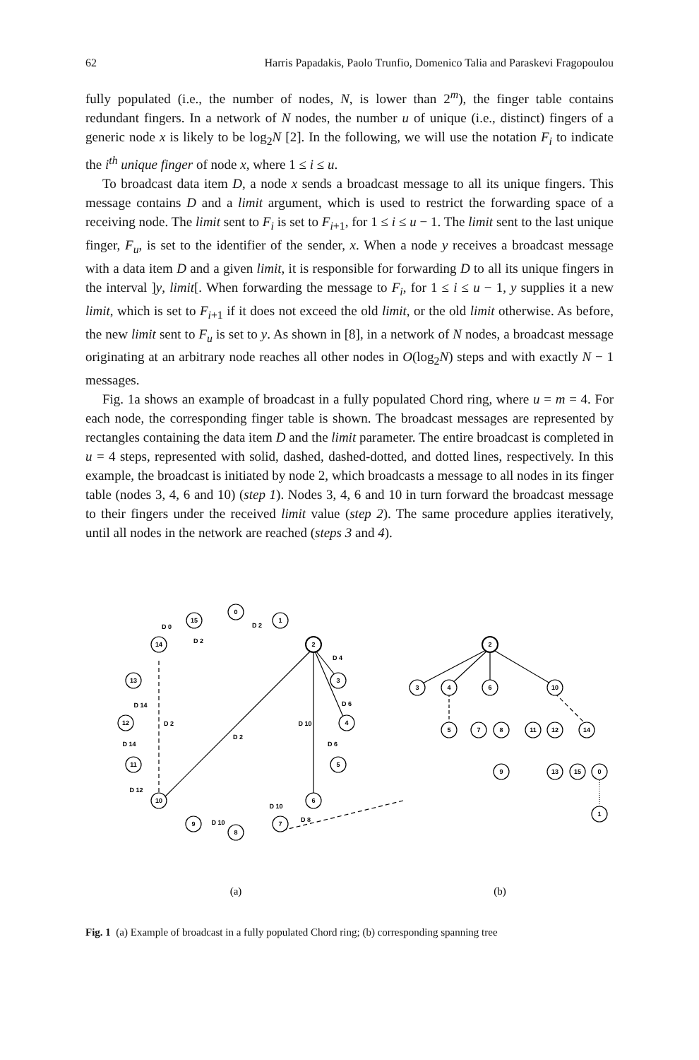62 Harris Papadakis, Paolo Trunfio, Domenico Talia and Paraskevi Fragopoulou
fully populated (i.e., the number of nodes, N, is lower than 2<sup>m</sup>), the finger table contains redundant fingers. In a network of N nodes, the number u of unique (i.e., distinct) fingers of a generic node x is likely to be log<sub>2</sub>N [2]. In the following, we will use the notation F<sub>i</sub> to indicate the i<sup>th</sup> unique finger of node x, where 1 ≤ i ≤ u.
To broadcast data item D, a node x sends a broadcast message to all its unique fingers. This message contains D and a limit argument, which is used to restrict the forwarding space of a receiving node. The limit sent to F<sub>i</sub> is set to F<sub>i+1</sub>, for 1 ≤ i ≤ u − 1. The limit sent to the last unique finger, F<sub>u</sub>, is set to the identifier of the sender, x. When a node y receives a broadcast message with a data item D and a given limit, it is responsible for forwarding D to all its unique fingers in the interval ]y, limit[. When forwarding the message to F<sub>i</sub>, for 1 ≤ i ≤ u − 1, y supplies it a new limit, which is set to F<sub>i+1</sub> if it does not exceed the old limit, or the old limit otherwise. As before, the new limit sent to F<sub>u</sub> is set to y. As shown in [8], in a network of N nodes, a broadcast message originating at an arbitrary node reaches all other nodes in O(log<sub>2</sub>N) steps and with exactly N − 1 messages.
Fig. 1a shows an example of broadcast in a fully populated Chord ring, where u = m = 4. For each node, the corresponding finger table is shown. The broadcast messages are represented by rectangles containing the data item D and the limit parameter. The entire broadcast is completed in u = 4 steps, represented with solid, dashed, dashed-dotted, and dotted lines, respectively. In this example, the broadcast is initiated by node 2, which broadcasts a message to all nodes in its finger table (nodes 3, 4, 6 and 10) (step 1). Nodes 3, 4, 6 and 10 in turn forward the broadcast message to their fingers under the received limit value (step 2). The same procedure applies iteratively, until all nodes in the network are reached (steps 3 and 4).
2
2
14
15
0
1
3
4
5
6
7
8
9
10
11
12
13
3
4
6
10
5
7
8
11
12
14
9
13
15
0
1
D 0
D 2
D 2
D 4
D 6
D 10
D 2
D 2
D 6
D 14
D 14
D 12
D 10
D 8
D 10
(a)
(b)
Fig. 1 (a) Example of broadcast in a fully populated Chord ring; (b) corresponding spanning tree